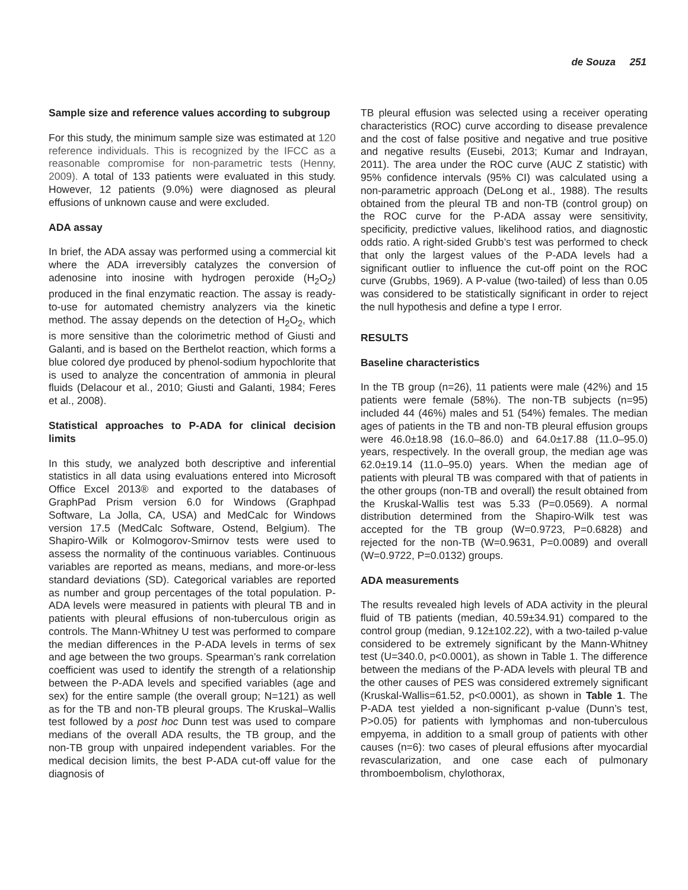de Souza 251
Sample size and reference values according to subgroup
For this study, the minimum sample size was estimated at 120 reference individuals. This is recognized by the IFCC as a reasonable compromise for non-parametric tests (Henny, 2009). A total of 133 patients were evaluated in this study. However, 12 patients (9.0%) were diagnosed as pleural effusions of unknown cause and were excluded.
ADA assay
In brief, the ADA assay was performed using a commercial kit where the ADA irreversibly catalyzes the conversion of adenosine into inosine with hydrogen peroxide (H<sub>2</sub>O<sub>2</sub>) produced in the final enzymatic reaction. The assay is ready-to-use for automated chemistry analyzers via the kinetic method. The assay depends on the detection of H<sub>2</sub>O<sub>2</sub>, which is more sensitive than the colorimetric method of Giusti and Galanti, and is based on the Berthelot reaction, which forms a blue colored dye produced by phenol-sodium hypochlorite that is used to analyze the concentration of ammonia in pleural fluids (Delacour et al., 2010; Giusti and Galanti, 1984; Feres et al., 2008).
Statistical approaches to P-ADA for clinical decision limits
In this study, we analyzed both descriptive and inferential statistics in all data using evaluations entered into Microsoft Office Excel 2013® and exported to the databases of GraphPad Prism version 6.0 for Windows (Graphpad Software, La Jolla, CA, USA) and MedCalc for Windows version 17.5 (MedCalc Software, Ostend, Belgium). The Shapiro-Wilk or Kolmogorov-Smirnov tests were used to assess the normality of the continuous variables. Continuous variables are reported as means, medians, and more-or-less standard deviations (SD). Categorical variables are reported as number and group percentages of the total population. P-ADA levels were measured in patients with pleural TB and in patients with pleural effusions of non-tuberculous origin as controls. The Mann-Whitney U test was performed to compare the median differences in the P-ADA levels in terms of sex and age between the two groups. Spearman’s rank correlation coefficient was used to identify the strength of a relationship between the P-ADA levels and specified variables (age and sex) for the entire sample (the overall group; N=121) as well as for the TB and non-TB pleural groups. The Kruskal–Wallis test followed by a post hoc Dunn test was used to compare medians of the overall ADA results, the TB group, and the non-TB group with unpaired independent variables. For the medical decision limits, the best P-ADA cut-off value for the diagnosis of
TB pleural effusion was selected using a receiver operating characteristics (ROC) curve according to disease prevalence and the cost of false positive and negative and true positive and negative results (Eusebi, 2013; Kumar and Indrayan, 2011). The area under the ROC curve (AUC Z statistic) with 95% confidence intervals (95% CI) was calculated using a non-parametric approach (DeLong et al., 1988). The results obtained from the pleural TB and non-TB (control group) on the ROC curve for the P-ADA assay were sensitivity, specificity, predictive values, likelihood ratios, and diagnostic odds ratio. A right-sided Grubb’s test was performed to check that only the largest values of the P-ADA levels had a significant outlier to influence the cut-off point on the ROC curve (Grubbs, 1969). A P-value (two-tailed) of less than 0.05 was considered to be statistically significant in order to reject the null hypothesis and define a type I error.
RESULTS
Baseline characteristics
In the TB group (n=26), 11 patients were male (42%) and 15 patients were female (58%). The non-TB subjects (n=95) included 44 (46%) males and 51 (54%) females. The median ages of patients in the TB and non-TB pleural effusion groups were 46.0±18.98 (16.0–86.0) and 64.0±17.88 (11.0–95.0) years, respectively. In the overall group, the median age was 62.0±19.14 (11.0–95.0) years. When the median age of patients with pleural TB was compared with that of patients in the other groups (non-TB and overall) the result obtained from the Kruskal-Wallis test was 5.33 (P=0.0569). A normal distribution determined from the Shapiro-Wilk test was accepted for the TB group (W=0.9723, P=0.6828) and rejected for the non-TB (W=0.9631, P=0.0089) and overall (W=0.9722, P=0.0132) groups.
ADA measurements
The results revealed high levels of ADA activity in the pleural fluid of TB patients (median, 40.59±34.91) compared to the control group (median, 9.12±102.22), with a two-tailed p-value considered to be extremely significant by the Mann-Whitney test (U=340.0, p<0.0001), as shown in Table 1. The difference between the medians of the P-ADA levels with pleural TB and the other causes of PES was considered extremely significant (Kruskal-Wallis=61.52, p<0.0001), as shown in Table 1. The P-ADA test yielded a non-significant p-value (Dunn’s test, P>0.05) for patients with lymphomas and non-tuberculous empyema, in addition to a small group of patients with other causes (n=6): two cases of pleural effusions after myocardial revascularization, and one case each of pulmonary thromboembolism, chylothorax,